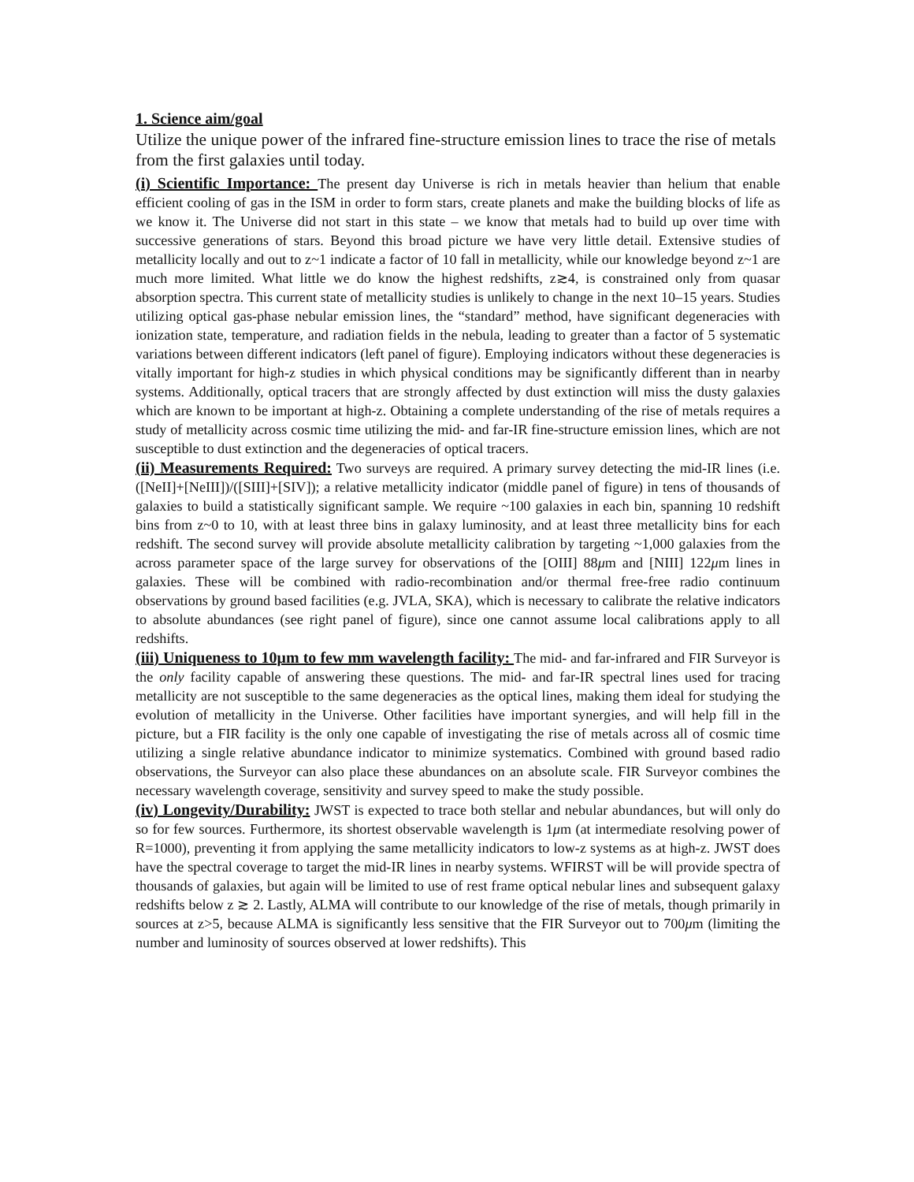1. Science aim/goal
Utilize the unique power of the infrared fine-structure emission lines to trace the rise of metals from the first galaxies until today.
(i) Scientific Importance: The present day Universe is rich in metals heavier than helium that enable efficient cooling of gas in the ISM in order to form stars, create planets and make the building blocks of life as we know it. The Universe did not start in this state – we know that metals had to build up over time with successive generations of stars. Beyond this broad picture we have very little detail. Extensive studies of metallicity locally and out to z~1 indicate a factor of 10 fall in metallicity, while our knowledge beyond z~1 are much more limited. What little we do know the highest redshifts, z≳4, is constrained only from quasar absorption spectra. This current state of metallicity studies is unlikely to change in the next 10–15 years. Studies utilizing optical gas-phase nebular emission lines, the “standard” method, have significant degeneracies with ionization state, temperature, and radiation fields in the nebula, leading to greater than a factor of 5 systematic variations between different indicators (left panel of figure). Employing indicators without these degeneracies is vitally important for high-z studies in which physical conditions may be significantly different than in nearby systems. Additionally, optical tracers that are strongly affected by dust extinction will miss the dusty galaxies which are known to be important at high-z. Obtaining a complete understanding of the rise of metals requires a study of metallicity across cosmic time utilizing the mid- and far-IR fine-structure emission lines, which are not susceptible to dust extinction and the degeneracies of optical tracers.
(ii) Measurements Required: Two surveys are required. A primary survey detecting the mid-IR lines (i.e. ([NeII]+[NeIII])/([SIII]+[SIV]); a relative metallicity indicator (middle panel of figure) in tens of thousands of galaxies to build a statistically significant sample. We require ~100 galaxies in each bin, spanning 10 redshift bins from z~0 to 10, with at least three bins in galaxy luminosity, and at least three metallicity bins for each redshift. The second survey will provide absolute metallicity calibration by targeting ~1,000 galaxies from the across parameter space of the large survey for observations of the [OIII] 88μm and [NIII] 122μm lines in galaxies. These will be combined with radio-recombination and/or thermal free-free radio continuum observations by ground based facilities (e.g. JVLA, SKA), which is necessary to calibrate the relative indicators to absolute abundances (see right panel of figure), since one cannot assume local calibrations apply to all redshifts.
(iii) Uniqueness to 10μm to few mm wavelength facility: The mid- and far-infrared and FIR Surveyor is the only facility capable of answering these questions. The mid- and far-IR spectral lines used for tracing metallicity are not susceptible to the same degeneracies as the optical lines, making them ideal for studying the evolution of metallicity in the Universe. Other facilities have important synergies, and will help fill in the picture, but a FIR facility is the only one capable of investigating the rise of metals across all of cosmic time utilizing a single relative abundance indicator to minimize systematics. Combined with ground based radio observations, the Surveyor can also place these abundances on an absolute scale. FIR Surveyor combines the necessary wavelength coverage, sensitivity and survey speed to make the study possible.
(iv) Longevity/Durability: JWST is expected to trace both stellar and nebular abundances, but will only do so for few sources. Furthermore, its shortest observable wavelength is 1μm (at intermediate resolving power of R=1000), preventing it from applying the same metallicity indicators to low-z systems as at high-z. JWST does have the spectral coverage to target the mid-IR lines in nearby systems. WFIRST will be will provide spectra of thousands of galaxies, but again will be limited to use of rest frame optical nebular lines and subsequent galaxy redshifts below z ≳ 2. Lastly, ALMA will contribute to our knowledge of the rise of metals, though primarily in sources at z>5, because ALMA is significantly less sensitive that the FIR Surveyor out to 700μm (limiting the number and luminosity of sources observed at lower redshifts). This